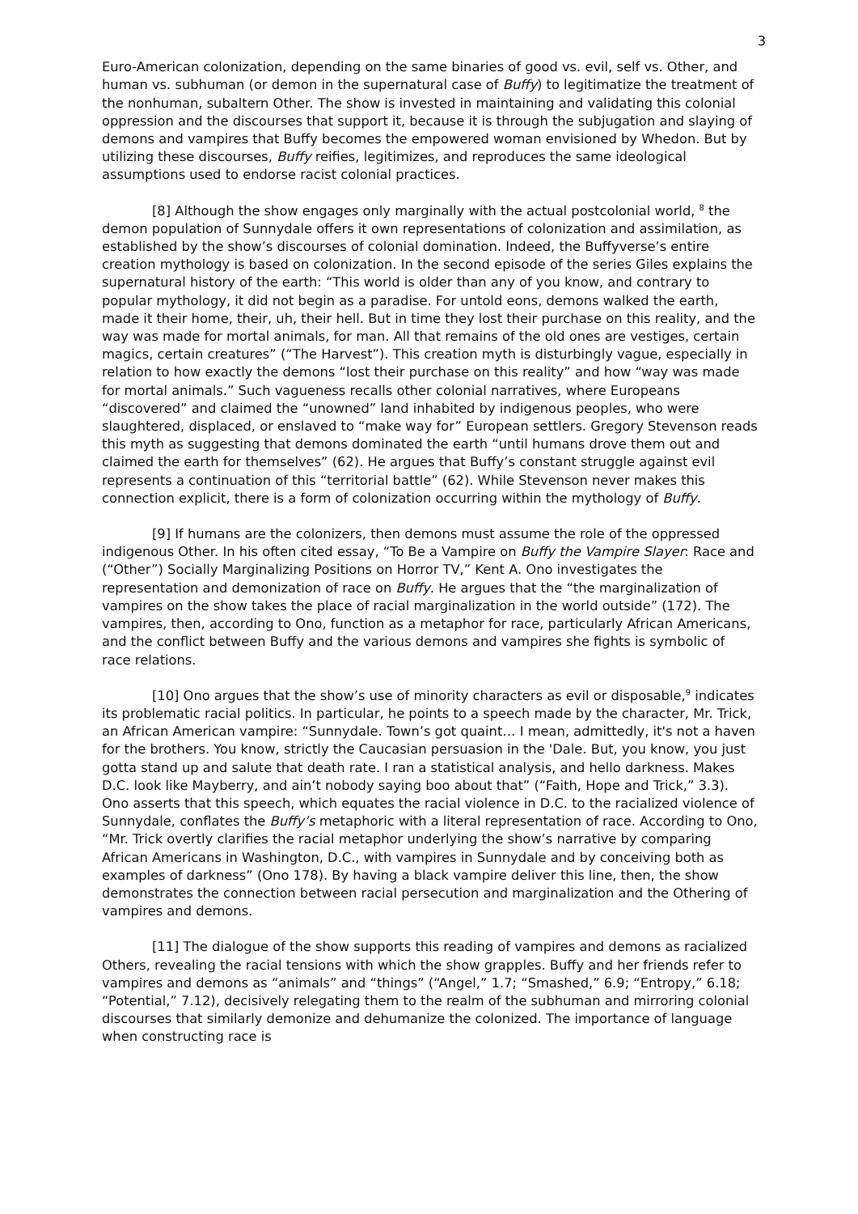3
Euro-American colonization, depending on the same binaries of good vs. evil, self vs. Other, and human vs. subhuman (or demon in the supernatural case of Buffy) to legitimatize the treatment of the nonhuman, subaltern Other. The show is invested in maintaining and validating this colonial oppression and the discourses that support it, because it is through the subjugation and slaying of demons and vampires that Buffy becomes the empowered woman envisioned by Whedon. But by utilizing these discourses, Buffy reifies, legitimizes, and reproduces the same ideological assumptions used to endorse racist colonial practices.
[8] Although the show engages only marginally with the actual postcolonial world, <sup>8</sup> the demon population of Sunnydale offers it own representations of colonization and assimilation, as established by the show’s discourses of colonial domination. Indeed, the Buffyverse’s entire creation mythology is based on colonization. In the second episode of the series Giles explains the supernatural history of the earth: “This world is older than any of you know, and contrary to popular mythology, it did not begin as a paradise. For untold eons, demons walked the earth, made it their home, their, uh, their hell. But in time they lost their purchase on this reality, and the way was made for mortal animals, for man. All that remains of the old ones are vestiges, certain magics, certain creatures” (“The Harvest”). This creation myth is disturbingly vague, especially in relation to how exactly the demons “lost their purchase on this reality” and how “way was made for mortal animals.” Such vagueness recalls other colonial narratives, where Europeans “discovered” and claimed the “unowned” land inhabited by indigenous peoples, who were slaughtered, displaced, or enslaved to “make way for” European settlers. Gregory Stevenson reads this myth as suggesting that demons dominated the earth “until humans drove them out and claimed the earth for themselves” (62). He argues that Buffy’s constant struggle against evil represents a continuation of this “territorial battle” (62). While Stevenson never makes this connection explicit, there is a form of colonization occurring within the mythology of Buffy.
[9] If humans are the colonizers, then demons must assume the role of the oppressed indigenous Other. In his often cited essay, “To Be a Vampire on Buffy the Vampire Slayer: Race and (“Other”) Socially Marginalizing Positions on Horror TV,” Kent A. Ono investigates the representation and demonization of race on Buffy. He argues that the “the marginalization of vampires on the show takes the place of racial marginalization in the world outside” (172). The vampires, then, according to Ono, function as a metaphor for race, particularly African Americans, and the conflict between Buffy and the various demons and vampires she fights is symbolic of race relations.
[10] Ono argues that the show’s use of minority characters as evil or disposable,<sup>9</sup> indicates its problematic racial politics. In particular, he points to a speech made by the character, Mr. Trick, an African American vampire: “Sunnydale. Town’s got quaint… I mean, admittedly, it's not a haven for the brothers. You know, strictly the Caucasian persuasion in the 'Dale. But, you know, you just gotta stand up and salute that death rate. I ran a statistical analysis, and hello darkness. Makes D.C. look like Mayberry, and ain’t nobody saying boo about that” (“Faith, Hope and Trick,” 3.3). Ono asserts that this speech, which equates the racial violence in D.C. to the racialized violence of Sunnydale, conflates the Buffy’s metaphoric with a literal representation of race. According to Ono, “Mr. Trick overtly clarifies the racial metaphor underlying the show’s narrative by comparing African Americans in Washington, D.C., with vampires in Sunnydale and by conceiving both as examples of darkness” (Ono 178). By having a black vampire deliver this line, then, the show demonstrates the connection between racial persecution and marginalization and the Othering of vampires and demons.
[11] The dialogue of the show supports this reading of vampires and demons as racialized Others, revealing the racial tensions with which the show grapples. Buffy and her friends refer to vampires and demons as “animals” and “things” (“Angel,” 1.7; “Smashed,” 6.9; “Entropy,” 6.18; “Potential,” 7.12), decisively relegating them to the realm of the subhuman and mirroring colonial discourses that similarly demonize and dehumanize the colonized. The importance of language when constructing race is